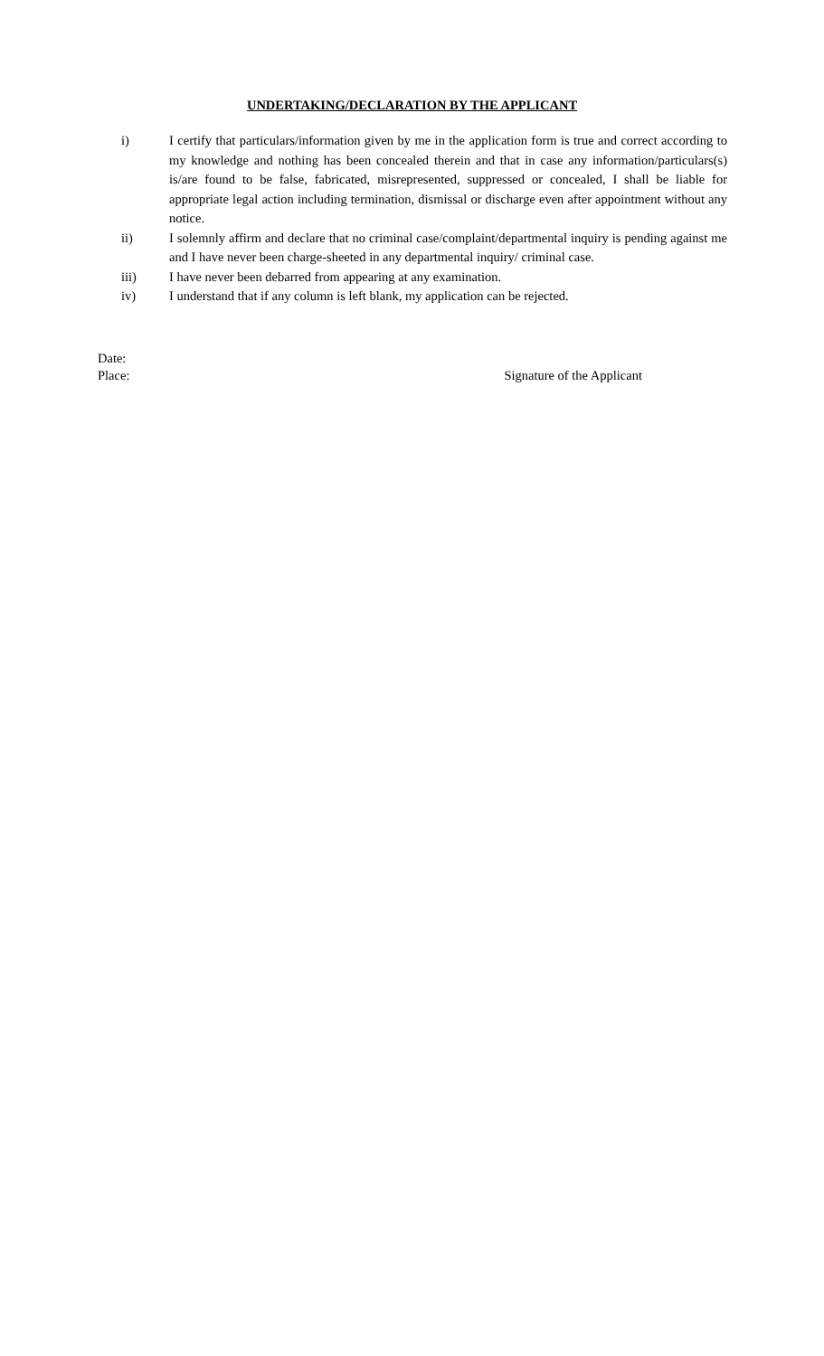UNDERTAKING/DECLARATION BY THE APPLICANT
i) I certify that particulars/information given by me in the application form is true and correct according to my knowledge and nothing has been concealed therein and that in case any information/particulars(s) is/are found to be false, fabricated, misrepresented, suppressed or concealed, I shall be liable for appropriate legal action including termination, dismissal or discharge even after appointment without any notice.
ii) I solemnly affirm and declare that no criminal case/complaint/departmental inquiry is pending against me and I have never been charge-sheeted in any departmental inquiry/ criminal case.
iii) I have never been debarred from appearing at any examination.
iv) I understand that if any column is left blank, my application can be rejected.
Date:
Place: Signature of the Applicant